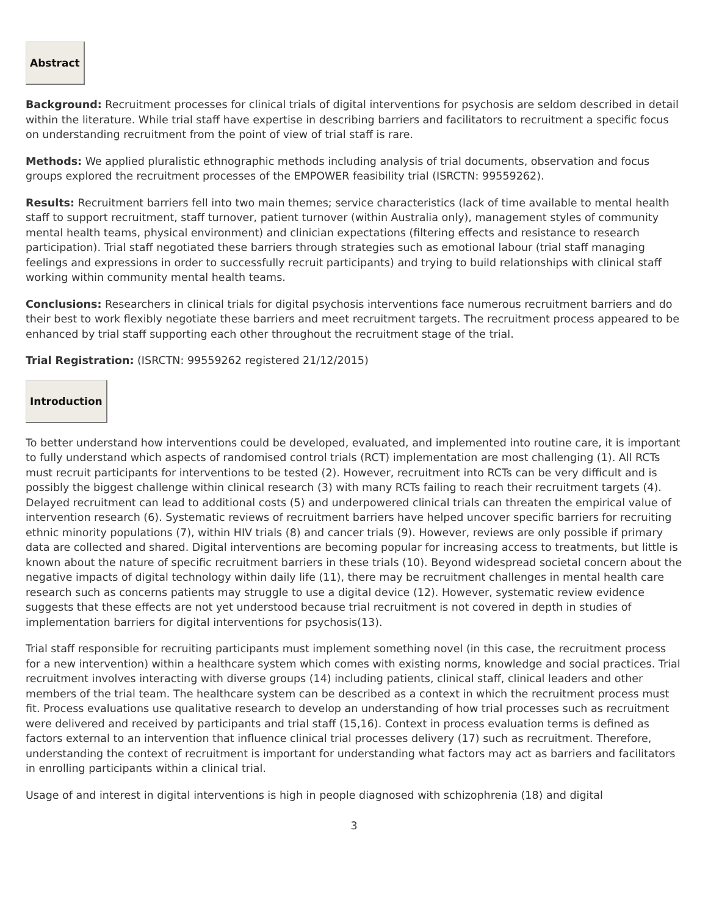Abstract
Background: Recruitment processes for clinical trials of digital interventions for psychosis are seldom described in detail within the literature. While trial staff have expertise in describing barriers and facilitators to recruitment a specific focus on understanding recruitment from the point of view of trial staff is rare.
Methods: We applied pluralistic ethnographic methods including analysis of trial documents, observation and focus groups explored the recruitment processes of the EMPOWER feasibility trial (ISRCTN: 99559262).
Results: Recruitment barriers fell into two main themes; service characteristics (lack of time available to mental health staff to support recruitment, staff turnover, patient turnover (within Australia only), management styles of community mental health teams, physical environment) and clinician expectations (filtering effects and resistance to research participation). Trial staff negotiated these barriers through strategies such as emotional labour (trial staff managing feelings and expressions in order to successfully recruit participants) and trying to build relationships with clinical staff working within community mental health teams.
Conclusions: Researchers in clinical trials for digital psychosis interventions face numerous recruitment barriers and do their best to work flexibly negotiate these barriers and meet recruitment targets. The recruitment process appeared to be enhanced by trial staff supporting each other throughout the recruitment stage of the trial.
Trial Registration: (ISRCTN: 99559262 registered 21/12/2015)
Introduction
To better understand how interventions could be developed, evaluated, and implemented into routine care, it is important to fully understand which aspects of randomised control trials (RCT) implementation are most challenging (1). All RCTs must recruit participants for interventions to be tested (2). However, recruitment into RCTs can be very difficult and is possibly the biggest challenge within clinical research (3) with many RCTs failing to reach their recruitment targets (4). Delayed recruitment can lead to additional costs (5) and underpowered clinical trials can threaten the empirical value of intervention research (6). Systematic reviews of recruitment barriers have helped uncover specific barriers for recruiting ethnic minority populations (7), within HIV trials (8) and cancer trials (9). However, reviews are only possible if primary data are collected and shared. Digital interventions are becoming popular for increasing access to treatments, but little is known about the nature of specific recruitment barriers in these trials (10). Beyond widespread societal concern about the negative impacts of digital technology within daily life (11), there may be recruitment challenges in mental health care research such as concerns patients may struggle to use a digital device (12). However, systematic review evidence suggests that these effects are not yet understood because trial recruitment is not covered in depth in studies of implementation barriers for digital interventions for psychosis(13).
Trial staff responsible for recruiting participants must implement something novel (in this case, the recruitment process for a new intervention) within a healthcare system which comes with existing norms, knowledge and social practices. Trial recruitment involves interacting with diverse groups (14) including patients, clinical staff, clinical leaders and other members of the trial team. The healthcare system can be described as a context in which the recruitment process must fit. Process evaluations use qualitative research to develop an understanding of how trial processes such as recruitment were delivered and received by participants and trial staff (15,16). Context in process evaluation terms is defined as factors external to an intervention that influence clinical trial processes delivery (17) such as recruitment. Therefore, understanding the context of recruitment is important for understanding what factors may act as barriers and facilitators in enrolling participants within a clinical trial.
Usage of and interest in digital interventions is high in people diagnosed with schizophrenia (18) and digital
3